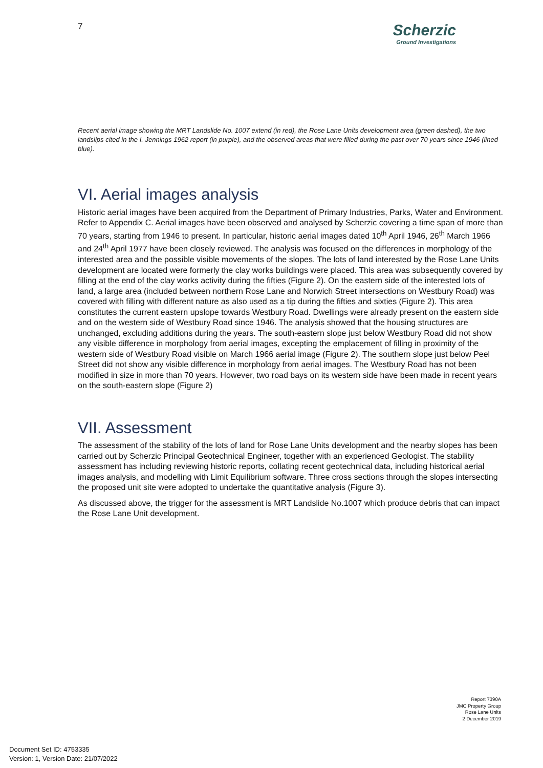7
Scherzic
Ground Investigations
Recent aerial image showing the MRT Landslide No. 1007 extend (in red), the Rose Lane Units development area (green dashed), the two landslips cited in the I. Jennings 1962 report (in purple), and the observed areas that were filled during the past over 70 years since 1946 (lined blue).
VI. Aerial images analysis
Historic aerial images have been acquired from the Department of Primary Industries, Parks, Water and Environment. Refer to Appendix C. Aerial images have been observed and analysed by Scherzic covering a time span of more than 70 years, starting from 1946 to present. In particular, historic aerial images dated 10<sup>th</sup> April 1946, 26<sup>th</sup> March 1966 and 24<sup>th</sup> April 1977 have been closely reviewed. The analysis was focused on the differences in morphology of the interested area and the possible visible movements of the slopes. The lots of land interested by the Rose Lane Units development are located were formerly the clay works buildings were placed. This area was subsequently covered by filling at the end of the clay works activity during the fifties (Figure 2). On the eastern side of the interested lots of land, a large area (included between northern Rose Lane and Norwich Street intersections on Westbury Road) was covered with filling with different nature as also used as a tip during the fifties and sixties (Figure 2). This area constitutes the current eastern upslope towards Westbury Road. Dwellings were already present on the eastern side and on the western side of Westbury Road since 1946. The analysis showed that the housing structures are unchanged, excluding additions during the years. The south-eastern slope just below Westbury Road did not show any visible difference in morphology from aerial images, excepting the emplacement of filling in proximity of the western side of Westbury Road visible on March 1966 aerial image (Figure 2). The southern slope just below Peel Street did not show any visible difference in morphology from aerial images. The Westbury Road has not been modified in size in more than 70 years. However, two road bays on its western side have been made in recent years on the south-eastern slope (Figure 2)
VII. Assessment
The assessment of the stability of the lots of land for Rose Lane Units development and the nearby slopes has been carried out by Scherzic Principal Geotechnical Engineer, together with an experienced Geologist. The stability assessment has including reviewing historic reports, collating recent geotechnical data, including historical aerial images analysis, and modelling with Limit Equilibrium software. Three cross sections through the slopes intersecting the proposed unit site were adopted to undertake the quantitative analysis (Figure 3).
As discussed above, the trigger for the assessment is MRT Landslide No.1007 which produce debris that can impact the Rose Lane Unit development.
Report 7390A
JMC Property Group
Rose Lane Units
2 December 2019
Document Set ID: 4753335
Version: 1, Version Date: 21/07/2022